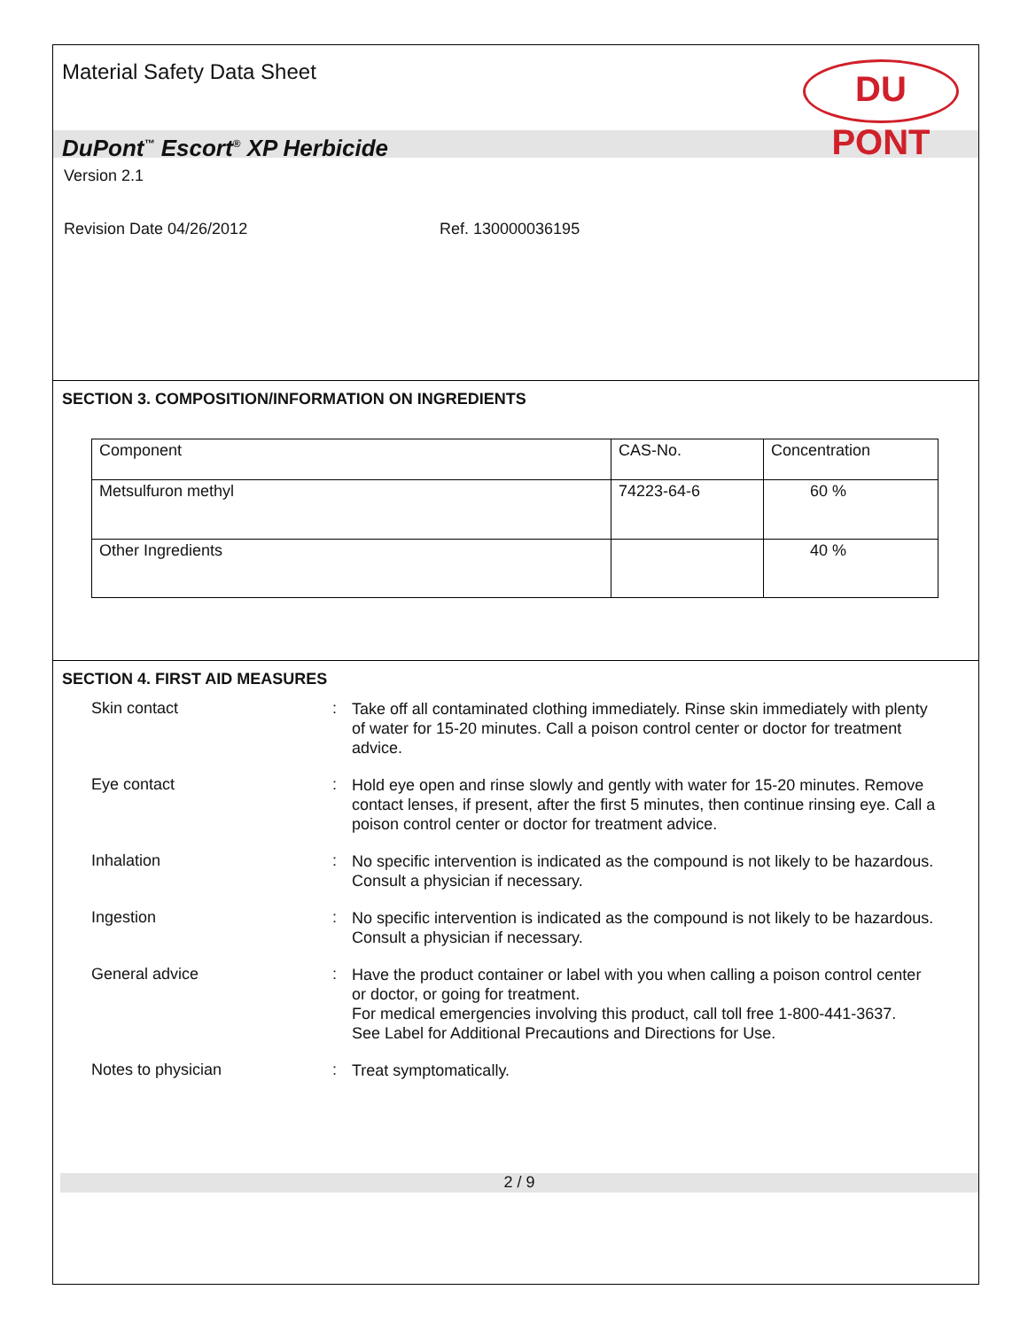Material Safety Data Sheet
DU PONT
DuPont<sup>™</sup> Escort<sup>®</sup> XP Herbicide
Version 2.1
Revision Date 04/26/2012 Ref. 130000036195
SECTION 3. COMPOSITION/INFORMATION ON INGREDIENTS
| Component | CAS-No. | Concentration |
| --- | --- | --- |
| Metsulfuron methyl | 74223-64-6 | 60 % |
| Other Ingredients | | 40 % |
SECTION 4. FIRST AID MEASURES
Skin contact :
Take off all contaminated clothing immediately. Rinse skin immediately with plenty of water for 15-20 minutes. Call a poison control center or doctor for treatment advice.
Eye contact :
Hold eye open and rinse slowly and gently with water for 15-20 minutes. Remove contact lenses, if present, after the first 5 minutes, then continue rinsing eye. Call a poison control center or doctor for treatment advice.
Inhalation :
No specific intervention is indicated as the compound is not likely to be hazardous. Consult a physician if necessary.
Ingestion :
No specific intervention is indicated as the compound is not likely to be hazardous. Consult a physician if necessary.
General advice :
Have the product container or label with you when calling a poison control center or doctor, or going for treatment.
For medical emergencies involving this product, call toll free 1-800-441-3637.
See Label for Additional Precautions and Directions for Use.
Notes to physician :
Treat symptomatically.
2 / 9